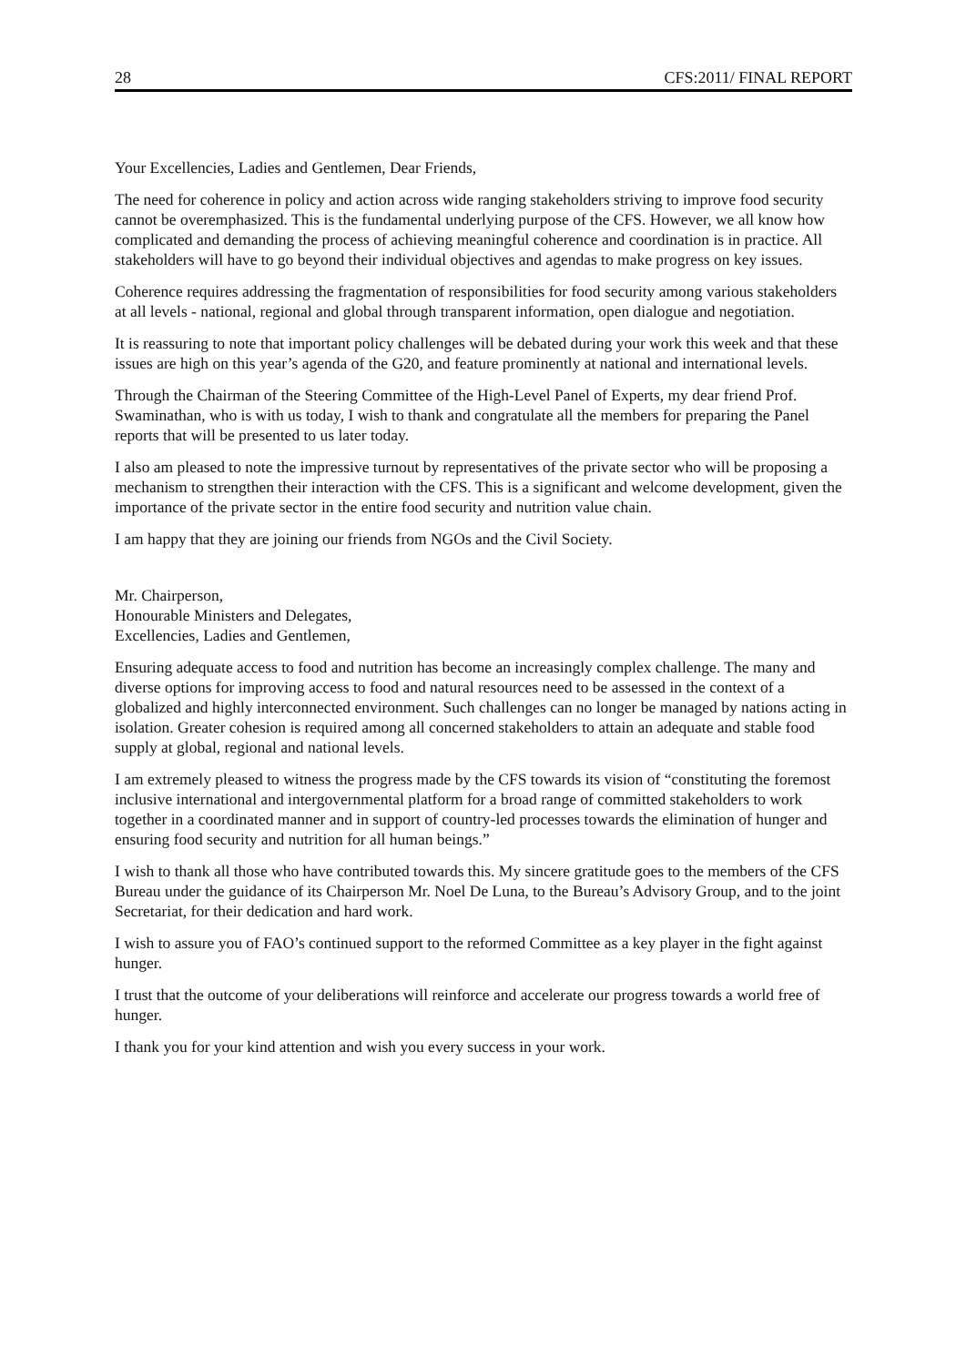28 CFS:2011/ FINAL REPORT
Your Excellencies, Ladies and Gentlemen, Dear Friends,
The need for coherence in policy and action across wide ranging stakeholders striving to improve food security cannot be overemphasized. This is the fundamental underlying purpose of the CFS. However, we all know how complicated and demanding the process of achieving meaningful coherence and coordination is in practice. All stakeholders will have to go beyond their individual objectives and agendas to make progress on key issues.
Coherence requires addressing the fragmentation of responsibilities for food security among various stakeholders at all levels - national, regional and global through transparent information, open dialogue and negotiation.
It is reassuring to note that important policy challenges will be debated during your work this week and that these issues are high on this year’s agenda of the G20, and feature prominently at national and international levels.
Through the Chairman of the Steering Committee of the High-Level Panel of Experts, my dear friend Prof. Swaminathan, who is with us today, I wish to thank and congratulate all the members for preparing the Panel reports that will be presented to us later today.
I also am pleased to note the impressive turnout by representatives of the private sector who will be proposing a mechanism to strengthen their interaction with the CFS. This is a significant and welcome development, given the importance of the private sector in the entire food security and nutrition value chain.
I am happy that they are joining our friends from NGOs and the Civil Society.
Mr. Chairperson,
Honourable Ministers and Delegates,
Excellencies, Ladies and Gentlemen,
Ensuring adequate access to food and nutrition has become an increasingly complex challenge. The many and diverse options for improving access to food and natural resources need to be assessed in the context of a globalized and highly interconnected environment. Such challenges can no longer be managed by nations acting in isolation. Greater cohesion is required among all concerned stakeholders to attain an adequate and stable food supply at global, regional and national levels.
I am extremely pleased to witness the progress made by the CFS towards its vision of “constituting the foremost inclusive international and intergovernmental platform for a broad range of committed stakeholders to work together in a coordinated manner and in support of country-led processes towards the elimination of hunger and ensuring food security and nutrition for all human beings.”
I wish to thank all those who have contributed towards this. My sincere gratitude goes to the members of the CFS Bureau under the guidance of its Chairperson Mr. Noel De Luna, to the Bureau’s Advisory Group, and to the joint Secretariat, for their dedication and hard work.
I wish to assure you of FAO’s continued support to the reformed Committee as a key player in the fight against hunger.
I trust that the outcome of your deliberations will reinforce and accelerate our progress towards a world free of hunger.
I thank you for your kind attention and wish you every success in your work.